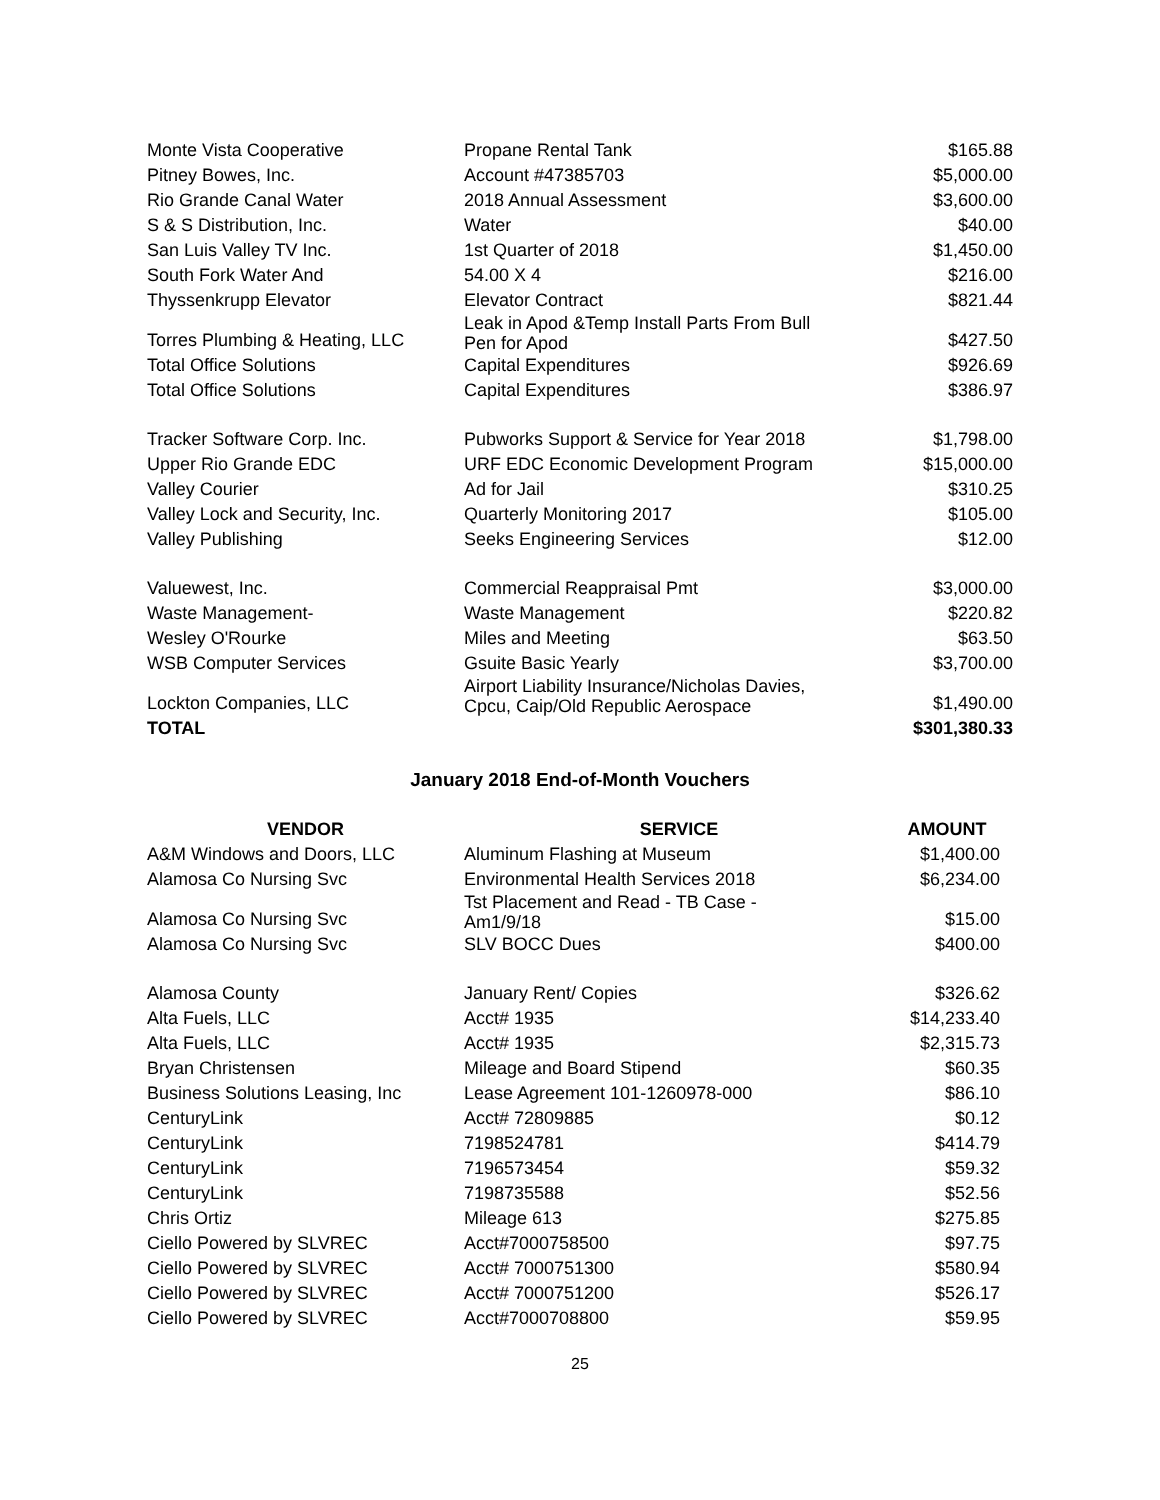| Monte Vista Cooperative | Propane Rental Tank | $165.88 |
| Pitney Bowes, Inc. | Account #47385703 | $5,000.00 |
| Rio Grande Canal Water | 2018 Annual Assessment | $3,600.00 |
| S & S Distribution, Inc. | Water | $40.00 |
| San Luis Valley TV Inc. | 1st Quarter of 2018 | $1,450.00 |
| South Fork Water And | 54.00 X 4 | $216.00 |
| Thyssenkrupp Elevator | Elevator Contract | $821.44 |
| Torres Plumbing & Heating, LLC | Leak in Apod &Temp Install Parts From Bull Pen for Apod | $427.50 |
| Total Office Solutions | Capital Expenditures | $926.69 |
| Total Office Solutions | Capital Expenditures | $386.97 |
| Tracker Software Corp. Inc. | Pubworks Support & Service for Year 2018 | $1,798.00 |
| Upper Rio Grande EDC | URF EDC Economic Development Program | $15,000.00 |
| Valley Courier | Ad for Jail | $310.25 |
| Valley Lock and Security, Inc. | Quarterly Monitoring 2017 | $105.00 |
| Valley Publishing | Seeks Engineering Services | $12.00 |
| Valuewest, Inc. | Commercial Reappraisal Pmt | $3,000.00 |
| Waste Management- | Waste Management | $220.82 |
| Wesley O'Rourke | Miles and Meeting | $63.50 |
| WSB Computer Services | Gsuite Basic Yearly | $3,700.00 |
| Lockton Companies, LLC | Airport Liability Insurance/Nicholas Davies, Cpcu, Caip/Old Republic Aerospace | $1,490.00 |
| TOTAL | | $301,380.33 |
January 2018 End-of-Month Vouchers
| VENDOR | SERVICE | AMOUNT |
| --- | --- | --- |
| A&M Windows and Doors, LLC | Aluminum Flashing at Museum | $1,400.00 |
| Alamosa Co Nursing Svc | Environmental Health Services 2018 | $6,234.00 |
| Alamosa Co Nursing Svc | Tst Placement and Read - TB Case - Am1/9/18 | $15.00 |
| Alamosa Co Nursing Svc | SLV BOCC Dues | $400.00 |
| Alamosa County | January Rent/ Copies | $326.62 |
| Alta Fuels, LLC | Acct# 1935 | $14,233.40 |
| Alta Fuels, LLC | Acct# 1935 | $2,315.73 |
| Bryan Christensen | Mileage and Board Stipend | $60.35 |
| Business Solutions Leasing, Inc | Lease Agreement 101-1260978-000 | $86.10 |
| CenturyLink | Acct# 72809885 | $0.12 |
| CenturyLink | 7198524781 | $414.79 |
| CenturyLink | 7196573454 | $59.32 |
| CenturyLink | 7198735588 | $52.56 |
| Chris Ortiz | Mileage 613 | $275.85 |
| Ciello Powered by SLVREC | Acct#7000758500 | $97.75 |
| Ciello Powered by SLVREC | Acct# 7000751300 | $580.94 |
| Ciello Powered by SLVREC | Acct# 7000751200 | $526.17 |
| Ciello Powered by SLVREC | Acct#7000708800 | $59.95 |
25